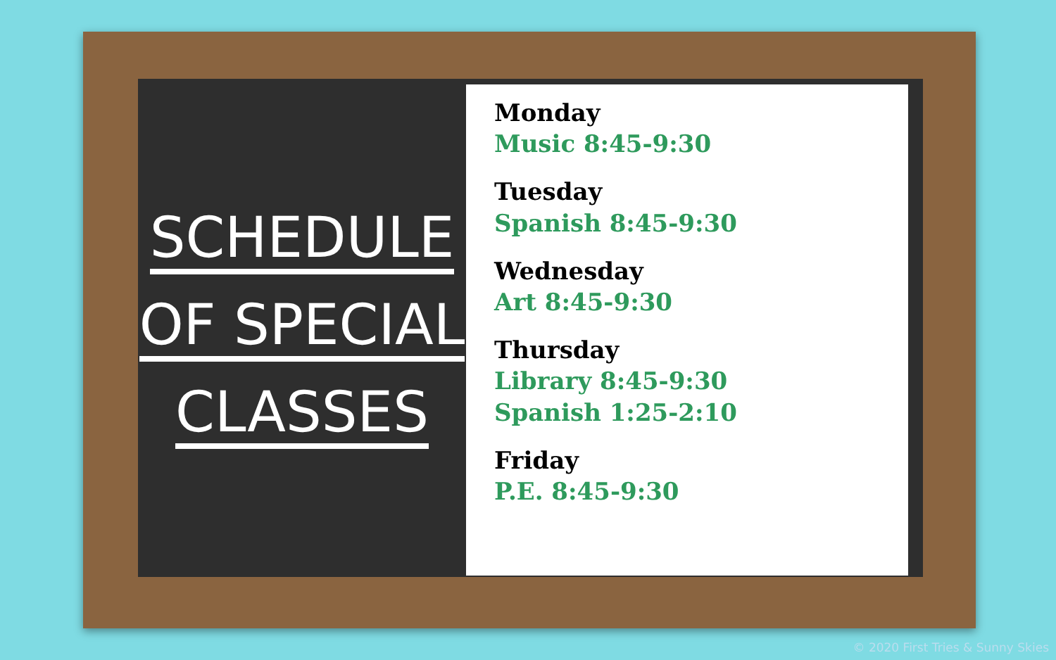SCHEDULE
OF SPECIAL
CLASSES
Monday
Music 8:45-9:30
Tuesday
Spanish 8:45-9:30
Wednesday
Art 8:45-9:30
Thursday
Library 8:45-9:30
Spanish 1:25-2:10
Friday
P.E. 8:45-9:30
© 2020 First Tries & Sunny Skies